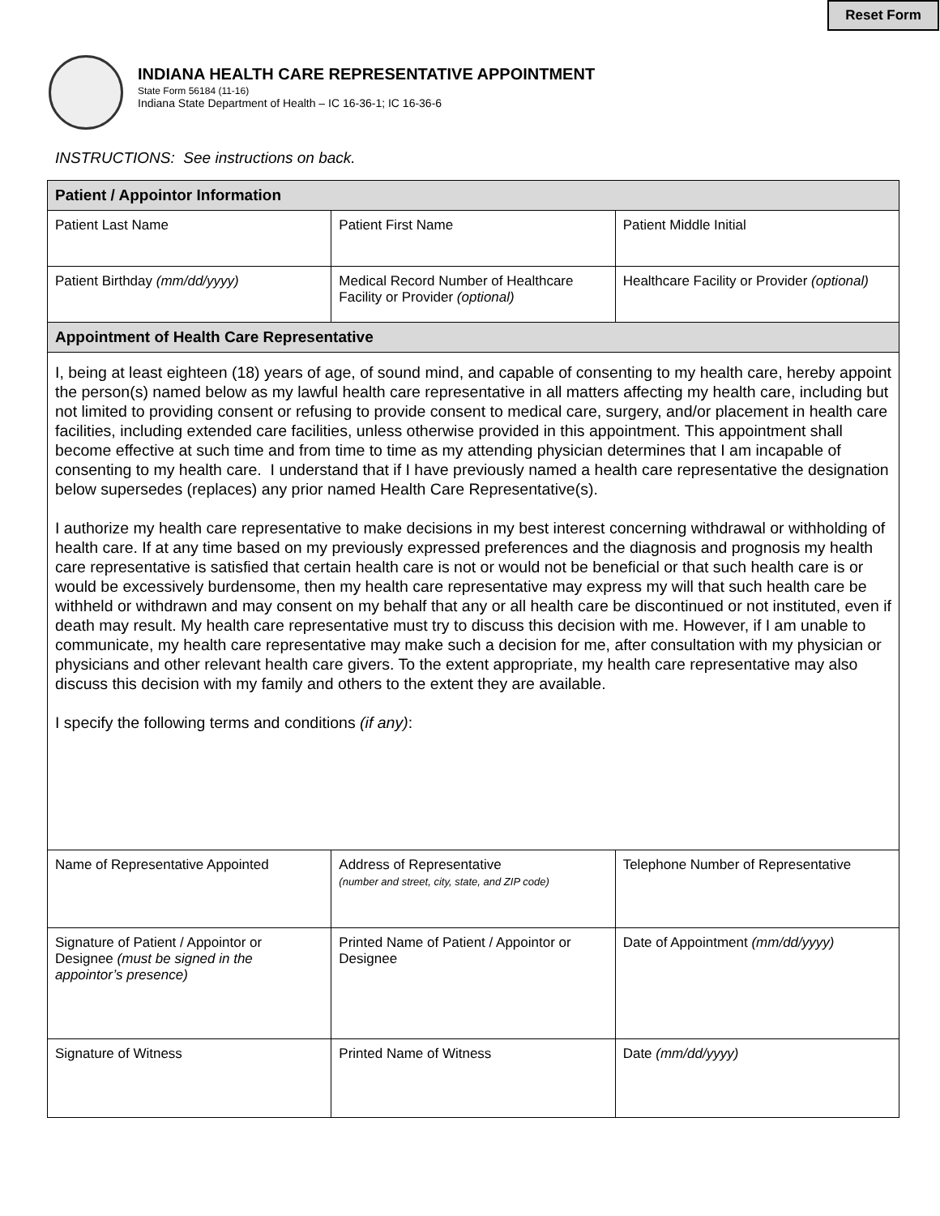Reset Form
INDIANA HEALTH CARE REPRESENTATIVE APPOINTMENT
State Form 56184 (11-16)
Indiana State Department of Health – IC 16-36-1; IC 16-36-6
INSTRUCTIONS: See instructions on back.
| Patient / Appointor Information | | |
| Patient Last Name | Patient First Name | Patient Middle Initial |
| Patient Birthday (mm/dd/yyyy) | Medical Record Number of Healthcare Facility or Provider (optional) | Healthcare Facility or Provider (optional) |
| Appointment of Health Care Representative | | |
| I, being at least eighteen (18) years of age, of sound mind, and capable of consenting to my health care, hereby appoint the person(s) named below as my lawful health care representative in all matters affecting my health care, including but not limited to providing consent or refusing to provide consent to medical care, surgery, and/or placement in health care facilities, including extended care facilities, unless otherwise provided in this appointment. This appointment shall become effective at such time and from time to time as my attending physician determines that I am incapable of consenting to my health care. I understand that if I have previously named a health care representative the designation below supersedes (replaces) any prior named Health Care Representative(s). I authorize my health care representative to make decisions in my best interest concerning withdrawal or withholding of health care. If at any time based on my previously expressed preferences and the diagnosis and prognosis my health care representative is satisfied that certain health care is not or would not be beneficial or that such health care is or would be excessively burdensome, then my health care representative may express my will that such health care be withheld or withdrawn and may consent on my behalf that any or all health care be discontinued or not instituted, even if death may result. My health care representative must try to discuss this decision with me. However, if I am unable to communicate, my health care representative may make such a decision for me, after consultation with my physician or physicians and other relevant health care givers. To the extent appropriate, my health care representative may also discuss this decision with my family and others to the extent they are available. I specify the following terms and conditions (if any) : | | |
| Name of Representative Appointed | Address of Representative (number and street, city, state, and ZIP code) | Telephone Number of Representative |
| Signature of Patient / Appointor or Designee (must be signed in the appointor’s presence) | Printed Name of Patient / Appointor or Designee | Date of Appointment (mm/dd/yyyy) |
| Signature of Witness | Printed Name of Witness | Date (mm/dd/yyyy) |